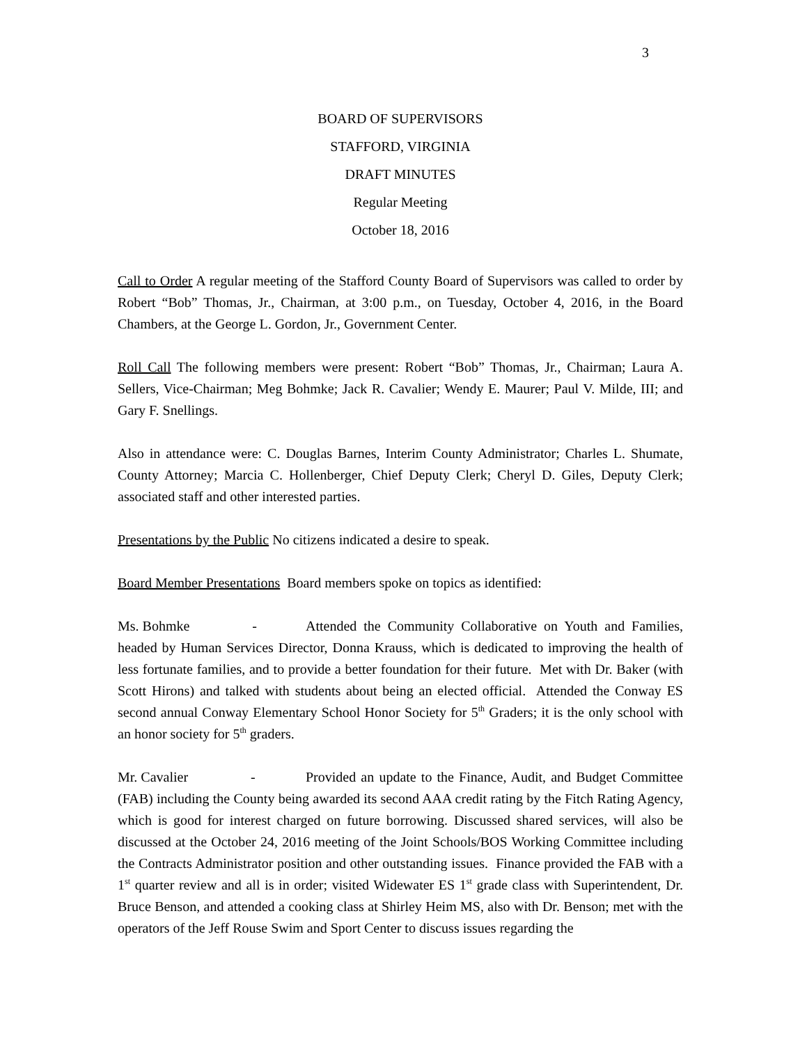3
BOARD OF SUPERVISORS
STAFFORD, VIRGINIA
DRAFT MINUTES
Regular Meeting
October 18, 2016
Call to Order A regular meeting of the Stafford County Board of Supervisors was called to order by Robert “Bob” Thomas, Jr., Chairman, at 3:00 p.m., on Tuesday, October 4, 2016, in the Board Chambers, at the George L. Gordon, Jr., Government Center.
Roll Call The following members were present: Robert “Bob” Thomas, Jr., Chairman; Laura A. Sellers, Vice-Chairman; Meg Bohmke; Jack R. Cavalier; Wendy E. Maurer; Paul V. Milde, III; and Gary F. Snellings.
Also in attendance were: C. Douglas Barnes, Interim County Administrator; Charles L. Shumate, County Attorney; Marcia C. Hollenberger, Chief Deputy Clerk; Cheryl D. Giles, Deputy Clerk; associated staff and other interested parties.
Presentations by the Public No citizens indicated a desire to speak.
Board Member Presentations Board members spoke on topics as identified:
Ms. Bohmke - Attended the Community Collaborative on Youth and Families, headed by Human Services Director, Donna Krauss, which is dedicated to improving the health of less fortunate families, and to provide a better foundation for their future. Met with Dr. Baker (with Scott Hirons) and talked with students about being an elected official. Attended the Conway ES second annual Conway Elementary School Honor Society for 5<sup>th</sup> Graders; it is the only school with an honor society for 5<sup>th</sup> graders.
Mr. Cavalier - Provided an update to the Finance, Audit, and Budget Committee (FAB) including the County being awarded its second AAA credit rating by the Fitch Rating Agency, which is good for interest charged on future borrowing. Discussed shared services, will also be discussed at the October 24, 2016 meeting of the Joint Schools/BOS Working Committee including the Contracts Administrator position and other outstanding issues. Finance provided the FAB with a 1<sup>st</sup> quarter review and all is in order; visited Widewater ES 1<sup>st</sup> grade class with Superintendent, Dr. Bruce Benson, and attended a cooking class at Shirley Heim MS, also with Dr. Benson; met with the operators of the Jeff Rouse Swim and Sport Center to discuss issues regarding the